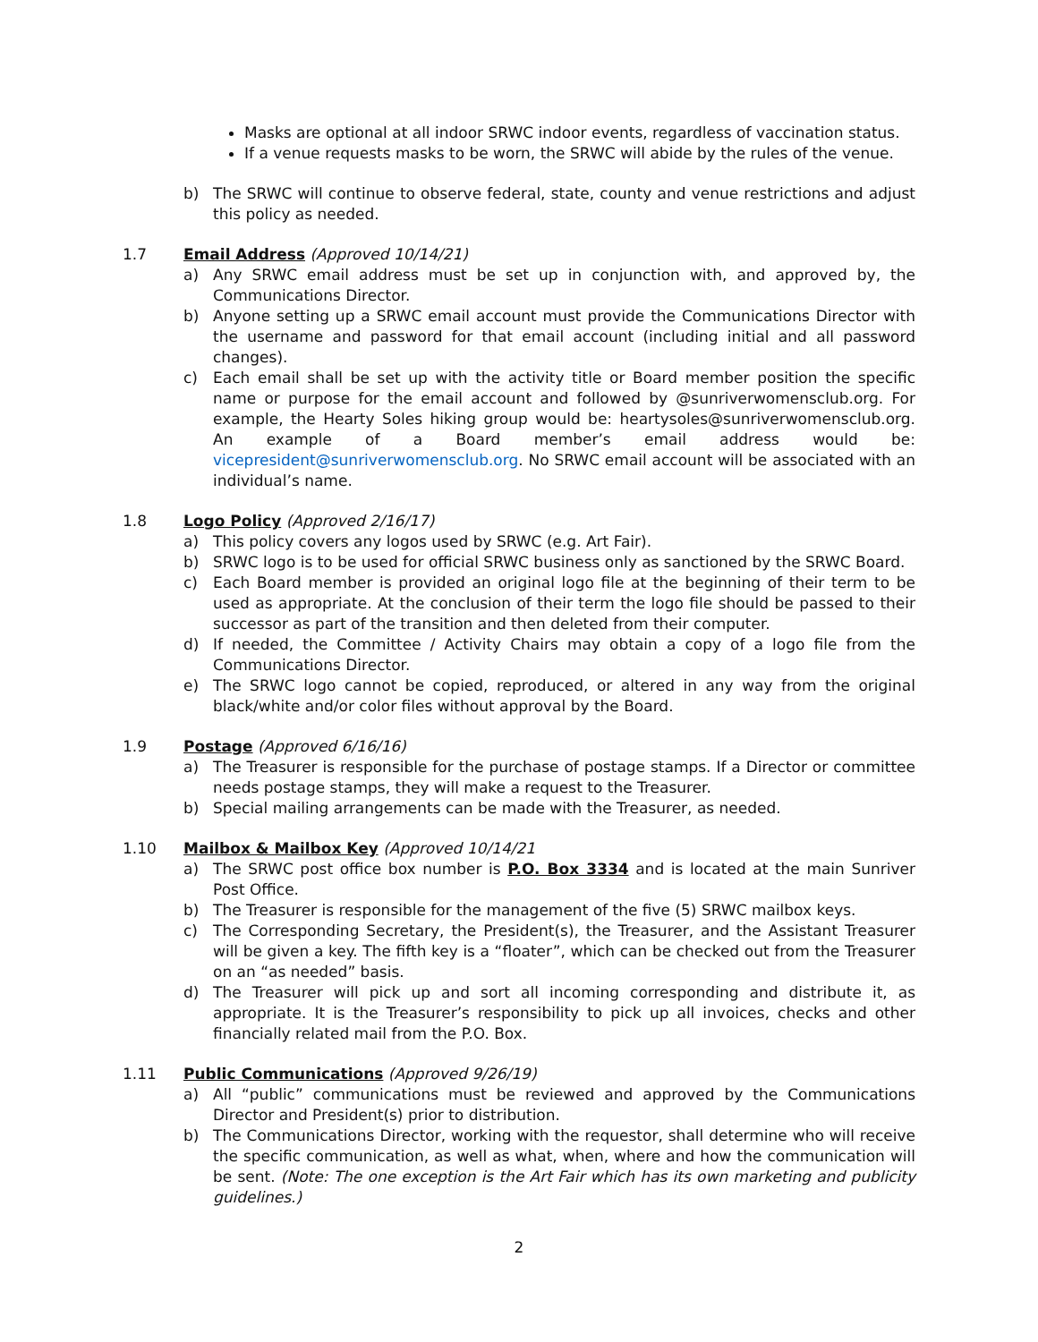Masks are optional at all indoor SRWC indoor events, regardless of vaccination status.
If a venue requests masks to be worn, the SRWC will abide by the rules of the venue.
b) The SRWC will continue to observe federal, state, county and venue restrictions and adjust this policy as needed.
1.7 Email Address (Approved 10/14/21)
a) Any SRWC email address must be set up in conjunction with, and approved by, the Communications Director.
b) Anyone setting up a SRWC email account must provide the Communications Director with the username and password for that email account (including initial and all password changes).
c) Each email shall be set up with the activity title or Board member position the specific name or purpose for the email account and followed by @sunriverwomensclub.org. For example, the Hearty Soles hiking group would be: heartysoles@sunriverwomensclub.org. An example of a Board member’s email address would be: vicepresident@sunriverwomensclub.org. No SRWC email account will be associated with an individual’s name.
1.8 Logo Policy (Approved 2/16/17)
a) This policy covers any logos used by SRWC (e.g. Art Fair).
b) SRWC logo is to be used for official SRWC business only as sanctioned by the SRWC Board.
c) Each Board member is provided an original logo file at the beginning of their term to be used as appropriate. At the conclusion of their term the logo file should be passed to their successor as part of the transition and then deleted from their computer.
d) If needed, the Committee / Activity Chairs may obtain a copy of a logo file from the Communications Director.
e) The SRWC logo cannot be copied, reproduced, or altered in any way from the original black/white and/or color files without approval by the Board.
1.9 Postage (Approved 6/16/16)
a) The Treasurer is responsible for the purchase of postage stamps. If a Director or committee needs postage stamps, they will make a request to the Treasurer.
b) Special mailing arrangements can be made with the Treasurer, as needed.
1.10 Mailbox & Mailbox Key (Approved 10/14/21
a) The SRWC post office box number is P.O. Box 3334 and is located at the main Sunriver Post Office.
b) The Treasurer is responsible for the management of the five (5) SRWC mailbox keys.
c) The Corresponding Secretary, the President(s), the Treasurer, and the Assistant Treasurer will be given a key. The fifth key is a “floater”, which can be checked out from the Treasurer on an “as needed” basis.
d) The Treasurer will pick up and sort all incoming corresponding and distribute it, as appropriate. It is the Treasurer’s responsibility to pick up all invoices, checks and other financially related mail from the P.O. Box.
1.11 Public Communications (Approved 9/26/19)
a) All “public” communications must be reviewed and approved by the Communications Director and President(s) prior to distribution.
b) The Communications Director, working with the requestor, shall determine who will receive the specific communication, as well as what, when, where and how the communication will be sent. (Note: The one exception is the Art Fair which has its own marketing and publicity guidelines.)
2